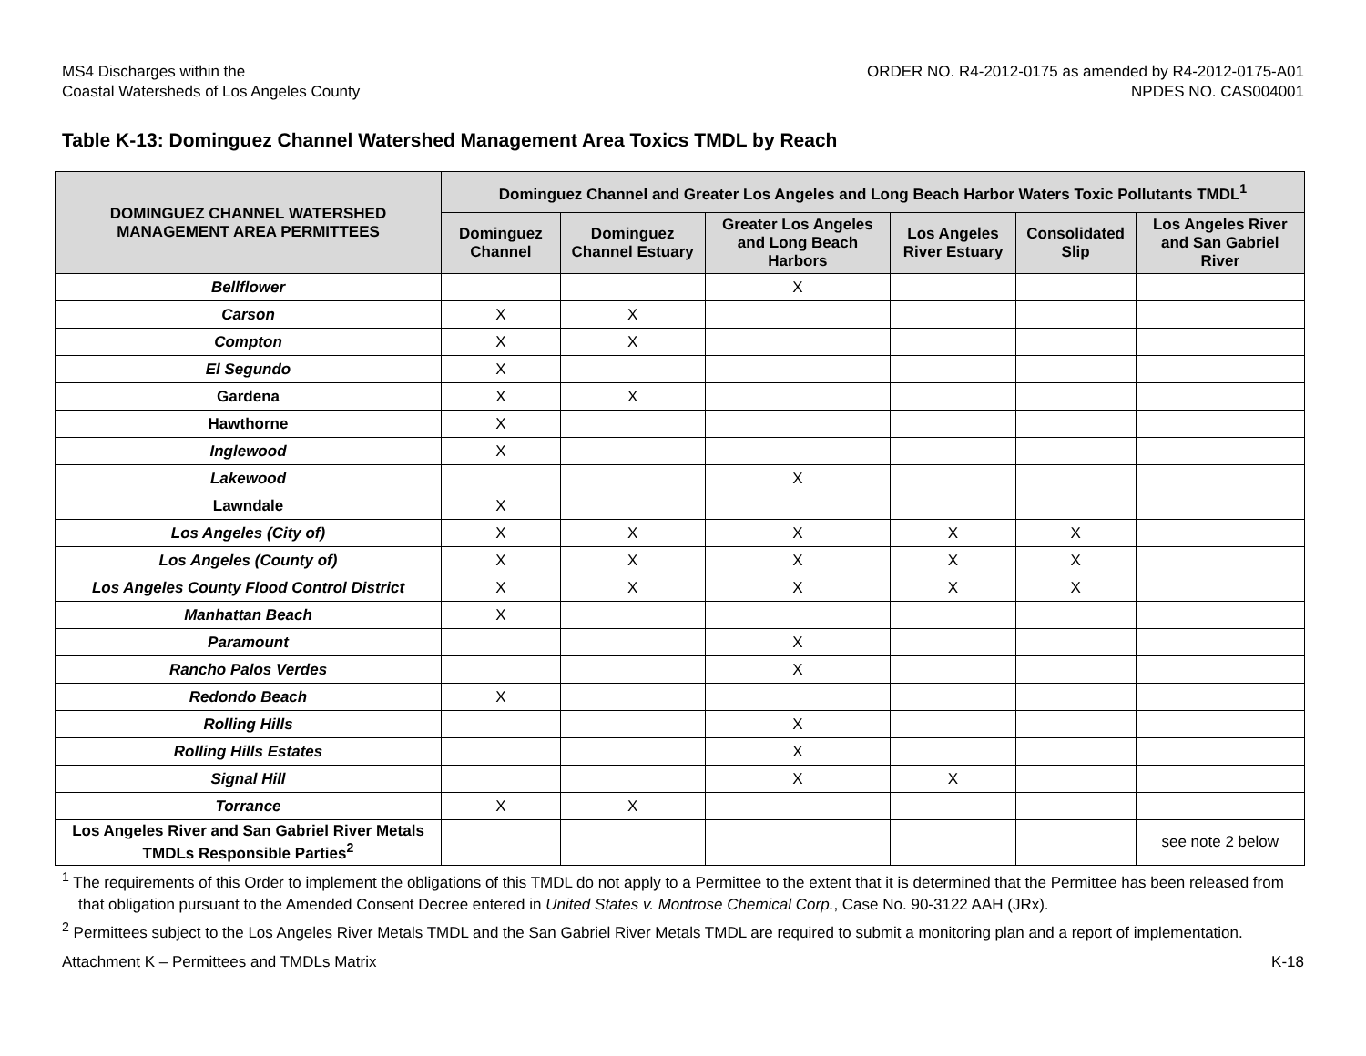MS4 Discharges within the
Coastal Watersheds of Los Angeles County
ORDER NO. R4-2012-0175 as amended by R4-2012-0175-A01
NPDES NO. CAS004001
Table K-13: Dominguez Channel Watershed Management Area Toxics TMDL by Reach
| DOMINGUEZ CHANNEL WATERSHED MANAGEMENT AREA PERMITTEES | Dominguez Channel and Greater Los Angeles and Long Beach Harbor Waters Toxic Pollutants TMDL<sup>1</sup> | | | | | |
| --- | --- | --- | --- | --- | --- | --- |
| | Dominguez Channel | Dominguez Channel Estuary | Greater Los Angeles and Long Beach Harbors | Los Angeles River Estuary | Consolidated Slip | Los Angeles River and San Gabriel River |
| Bellflower | | | X | | | |
| Carson | X | X | | | | |
| Compton | X | X | | | | |
| El Segundo | X | | | | | |
| Gardena | X | X | | | | |
| Hawthorne | X | | | | | |
| Inglewood | X | | | | | |
| Lakewood | | | X | | | |
| Lawndale | X | | | | | |
| Los Angeles (City of) | X | X | X | X | X | |
| Los Angeles (County of) | X | X | X | X | X | |
| Los Angeles County Flood Control District | X | X | X | X | X | |
| Manhattan Beach | X | | | | | |
| Paramount | | | X | | | |
| Rancho Palos Verdes | | | X | | | |
| Redondo Beach | X | | | | | |
| Rolling Hills | | | X | | | |
| Rolling Hills Estates | | | X | | | |
| Signal Hill | | | X | X | | |
| Torrance | X | X | | | | |
| Los Angeles River and San Gabriel River Metals TMDLs Responsible Parties<sup>2</sup> | | | | | | see note 2 below |
<sup>1</sup> The requirements of this Order to implement the obligations of this TMDL do not apply to a Permittee to the extent that it is determined that the Permittee has been released from that obligation pursuant to the Amended Consent Decree entered in United States v. Montrose Chemical Corp., Case No. 90-3122 AAH (JRx).
<sup>2</sup> Permittees subject to the Los Angeles River Metals TMDL and the San Gabriel River Metals TMDL are required to submit a monitoring plan and a report of implementation.
Attachment K – Permittees and TMDLs Matrix
K-18